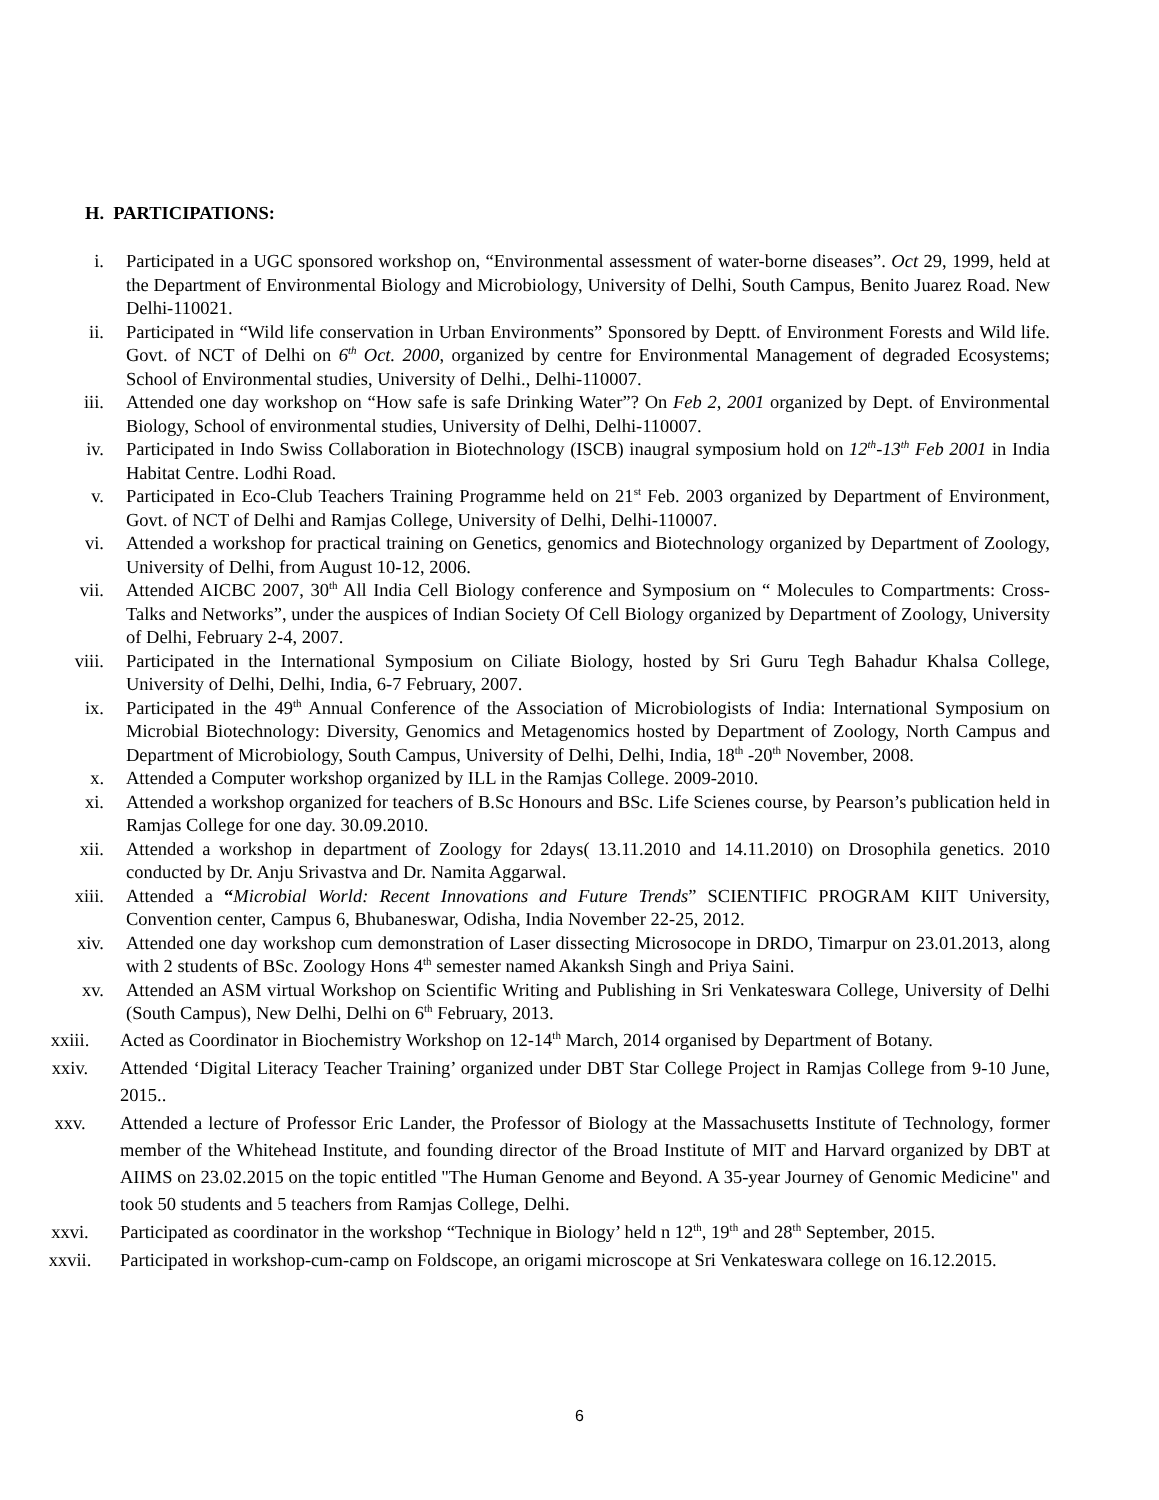H. PARTICIPATIONS:
i. Participated in a UGC sponsored workshop on, “Environmental assessment of water-borne diseases”. Oct 29, 1999, held at the Department of Environmental Biology and Microbiology, University of Delhi, South Campus, Benito Juarez Road. New Delhi-110021.
ii. Participated in “Wild life conservation in Urban Environments” Sponsored by Deptt. of Environment Forests and Wild life. Govt. of NCT of Delhi on 6<sup>th</sup> Oct. 2000, organized by centre for Environmental Management of degraded Ecosystems; School of Environmental studies, University of Delhi., Delhi-110007.
iii. Attended one day workshop on “How safe is safe Drinking Water”? On Feb 2, 2001 organized by Dept. of Environmental Biology, School of environmental studies, University of Delhi, Delhi-110007.
iv. Participated in Indo Swiss Collaboration in Biotechnology (ISCB) inaugral symposium hold on 12<sup>th</sup>-13<sup>th</sup> Feb 2001 in India Habitat Centre. Lodhi Road.
v. Participated in Eco-Club Teachers Training Programme held on 21<sup>st</sup> Feb. 2003 organized by Department of Environment, Govt. of NCT of Delhi and Ramjas College, University of Delhi, Delhi-110007.
vi. Attended a workshop for practical training on Genetics, genomics and Biotechnology organized by Department of Zoology, University of Delhi, from August 10-12, 2006.
vii. Attended AICBC 2007, 30<sup>th</sup> All India Cell Biology conference and Symposium on “ Molecules to Compartments: Cross-Talks and Networks”, under the auspices of Indian Society Of Cell Biology organized by Department of Zoology, University of Delhi, February 2-4, 2007.
viii. Participated in the International Symposium on Ciliate Biology, hosted by Sri Guru Tegh Bahadur Khalsa College, University of Delhi, Delhi, India, 6-7 February, 2007.
ix. Participated in the 49<sup>th</sup> Annual Conference of the Association of Microbiologists of India: International Symposium on Microbial Biotechnology: Diversity, Genomics and Metagenomics hosted by Department of Zoology, North Campus and Department of Microbiology, South Campus, University of Delhi, Delhi, India, 18<sup>th</sup> -20<sup>th</sup> November, 2008.
x. Attended a Computer workshop organized by ILL in the Ramjas College. 2009-2010.
xi. Attended a workshop organized for teachers of B.Sc Honours and BSc. Life Scienes course, by Pearson’s publication held in Ramjas College for one day. 30.09.2010.
xii. Attended a workshop in department of Zoology for 2days( 13.11.2010 and 14.11.2010) on Drosophila genetics. 2010 conducted by Dr. Anju Srivastva and Dr. Namita Aggarwal.
xiii. Attended a “Microbial World: Recent Innovations and Future Trends” SCIENTIFIC PROGRAM KIIT University, Convention center, Campus 6, Bhubaneswar, Odisha, India November 22-25, 2012.
xiv. Attended one day workshop cum demonstration of Laser dissecting Microsocope in DRDO, Timarpur on 23.01.2013, along with 2 students of BSc. Zoology Hons 4<sup>th</sup> semester named Akanksh Singh and Priya Saini.
xv. Attended an ASM virtual Workshop on Scientific Writing and Publishing in Sri Venkateswara College, University of Delhi (South Campus), New Delhi, Delhi on 6<sup>th</sup> February, 2013.
xxiii. Acted as Coordinator in Biochemistry Workshop on 12-14<sup>th</sup> March, 2014 organised by Department of Botany.
xxiv. Attended ‘Digital Literacy Teacher Training’ organized under DBT Star College Project in Ramjas College from 9-10 June, 2015..
xxv. Attended a lecture of Professor Eric Lander, the Professor of Biology at the Massachusetts Institute of Technology, former member of the Whitehead Institute, and founding director of the Broad Institute of MIT and Harvard organized by DBT at AIIMS on 23.02.2015 on the topic entitled "The Human Genome and Beyond. A 35-year Journey of Genomic Medicine" and took 50 students and 5 teachers from Ramjas College, Delhi.
xxvi. Participated as coordinator in the workshop “Technique in Biology’ held n 12<sup>th</sup>, 19<sup>th</sup> and 28<sup>th</sup> September, 2015.
xxvii. Participated in workshop-cum-camp on Foldscope, an origami microscope at Sri Venkateswara college on 16.12.2015.
6